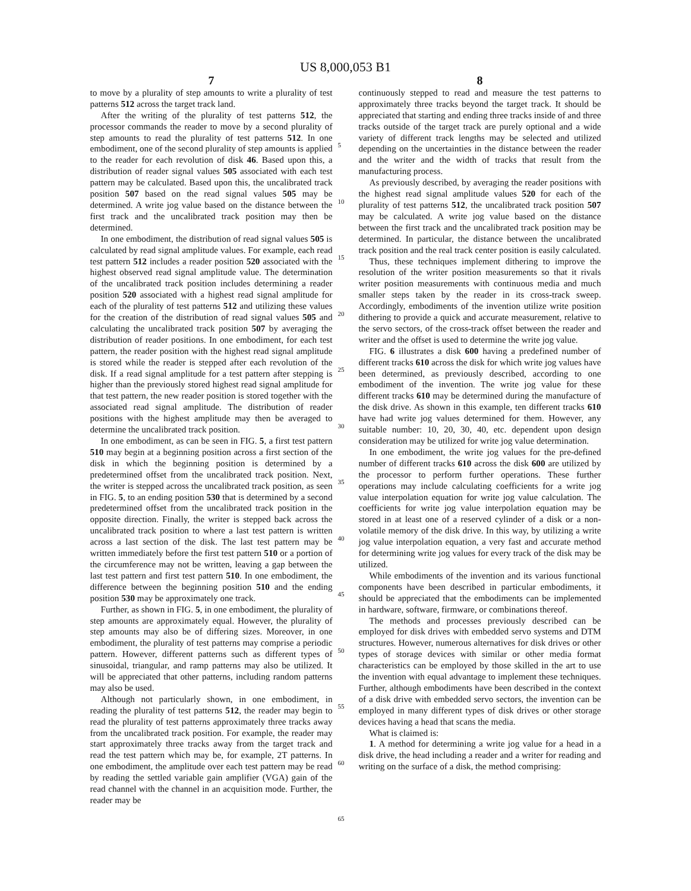US 8,000,053 B1
7
to move by a plurality of step amounts to write a plurality of test patterns 512 across the target track land.
After the writing of the plurality of test patterns 512, the processor commands the reader to move by a second plurality of step amounts to read the plurality of test patterns 512. In one embodiment, one of the second plurality of step amounts is applied to the reader for each revolution of disk 46. Based upon this, a distribution of reader signal values 505 associated with each test pattern may be calculated. Based upon this, the uncalibrated track position 507 based on the read signal values 505 may be determined. A write jog value based on the distance between the first track and the uncalibrated track position may then be determined.
In one embodiment, the distribution of read signal values 505 is calculated by read signal amplitude values. For example, each read test pattern 512 includes a reader position 520 associated with the highest observed read signal amplitude value. The determination of the uncalibrated track position includes determining a reader position 520 associated with a highest read signal amplitude for each of the plurality of test patterns 512 and utilizing these values for the creation of the distribution of read signal values 505 and calculating the uncalibrated track position 507 by averaging the distribution of reader positions. In one embodiment, for each test pattern, the reader position with the highest read signal amplitude is stored while the reader is stepped after each revolution of the disk. If a read signal amplitude for a test pattern after stepping is higher than the previously stored highest read signal amplitude for that test pattern, the new reader position is stored together with the associated read signal amplitude. The distribution of reader positions with the highest amplitude may then be averaged to determine the uncalibrated track position.
In one embodiment, as can be seen in FIG. 5, a first test pattern 510 may begin at a beginning position across a first section of the disk in which the beginning position is determined by a predetermined offset from the uncalibrated track position. Next, the writer is stepped across the uncalibrated track position, as seen in FIG. 5, to an ending position 530 that is determined by a second predetermined offset from the uncalibrated track position in the opposite direction. Finally, the writer is stepped back across the uncalibrated track position to where a last test pattern is written across a last section of the disk. The last test pattern may be written immediately before the first test pattern 510 or a portion of the circumference may not be written, leaving a gap between the last test pattern and first test pattern 510. In one embodiment, the difference between the beginning position 510 and the ending position 530 may be approximately one track.
Further, as shown in FIG. 5, in one embodiment, the plurality of step amounts are approximately equal. However, the plurality of step amounts may also be of differing sizes. Moreover, in one embodiment, the plurality of test patterns may comprise a periodic pattern. However, different patterns such as different types of sinusoidal, triangular, and ramp patterns may also be utilized. It will be appreciated that other patterns, including random patterns may also be used.
Although not particularly shown, in one embodiment, in reading the plurality of test patterns 512, the reader may begin to read the plurality of test patterns approximately three tracks away from the uncalibrated track position. For example, the reader may start approximately three tracks away from the target track and read the test pattern which may be, for example, 2T patterns. In one embodiment, the amplitude over each test pattern may be read by reading the settled variable gain amplifier (VGA) gain of the read channel with the channel in an acquisition mode. Further, the reader may be
5
10
15
20
25
30
35
40
45
50
55
60
65
8
continuously stepped to read and measure the test patterns to approximately three tracks beyond the target track. It should be appreciated that starting and ending three tracks inside of and three tracks outside of the target track are purely optional and a wide variety of different track lengths may be selected and utilized depending on the uncertainties in the distance between the reader and the writer and the width of tracks that result from the manufacturing process.
As previously described, by averaging the reader positions with the highest read signal amplitude values 520 for each of the plurality of test patterns 512, the uncalibrated track position 507 may be calculated. A write jog value based on the distance between the first track and the uncalibrated track position may be determined. In particular, the distance between the uncalibrated track position and the real track center position is easily calculated.
Thus, these techniques implement dithering to improve the resolution of the writer position measurements so that it rivals writer position measurements with continuous media and much smaller steps taken by the reader in its cross-track sweep. Accordingly, embodiments of the invention utilize write position dithering to provide a quick and accurate measurement, relative to the servo sectors, of the cross-track offset between the reader and writer and the offset is used to determine the write jog value.
FIG. 6 illustrates a disk 600 having a predefined number of different tracks 610 across the disk for which write jog values have been determined, as previously described, according to one embodiment of the invention. The write jog value for these different tracks 610 may be determined during the manufacture of the disk drive. As shown in this example, ten different tracks 610 have had write jog values determined for them. However, any suitable number: 10, 20, 30, 40, etc. dependent upon design consideration may be utilized for write jog value determination.
In one embodiment, the write jog values for the pre-defined number of different tracks 610 across the disk 600 are utilized by the processor to perform further operations. These further operations may include calculating coefficients for a write jog value interpolation equation for write jog value calculation. The coefficients for write jog value interpolation equation may be stored in at least one of a reserved cylinder of a disk or a non-volatile memory of the disk drive. In this way, by utilizing a write jog value interpolation equation, a very fast and accurate method for determining write jog values for every track of the disk may be utilized.
While embodiments of the invention and its various functional components have been described in particular embodiments, it should be appreciated that the embodiments can be implemented in hardware, software, firmware, or combinations thereof.
The methods and processes previously described can be employed for disk drives with embedded servo systems and DTM structures. However, numerous alternatives for disk drives or other types of storage devices with similar or other media format characteristics can be employed by those skilled in the art to use the invention with equal advantage to implement these techniques. Further, although embodiments have been described in the context of a disk drive with embedded servo sectors, the invention can be employed in many different types of disk drives or other storage devices having a head that scans the media.
What is claimed is:
1. A method for determining a write jog value for a head in a disk drive, the head including a reader and a writer for reading and writing on the surface of a disk, the method comprising: